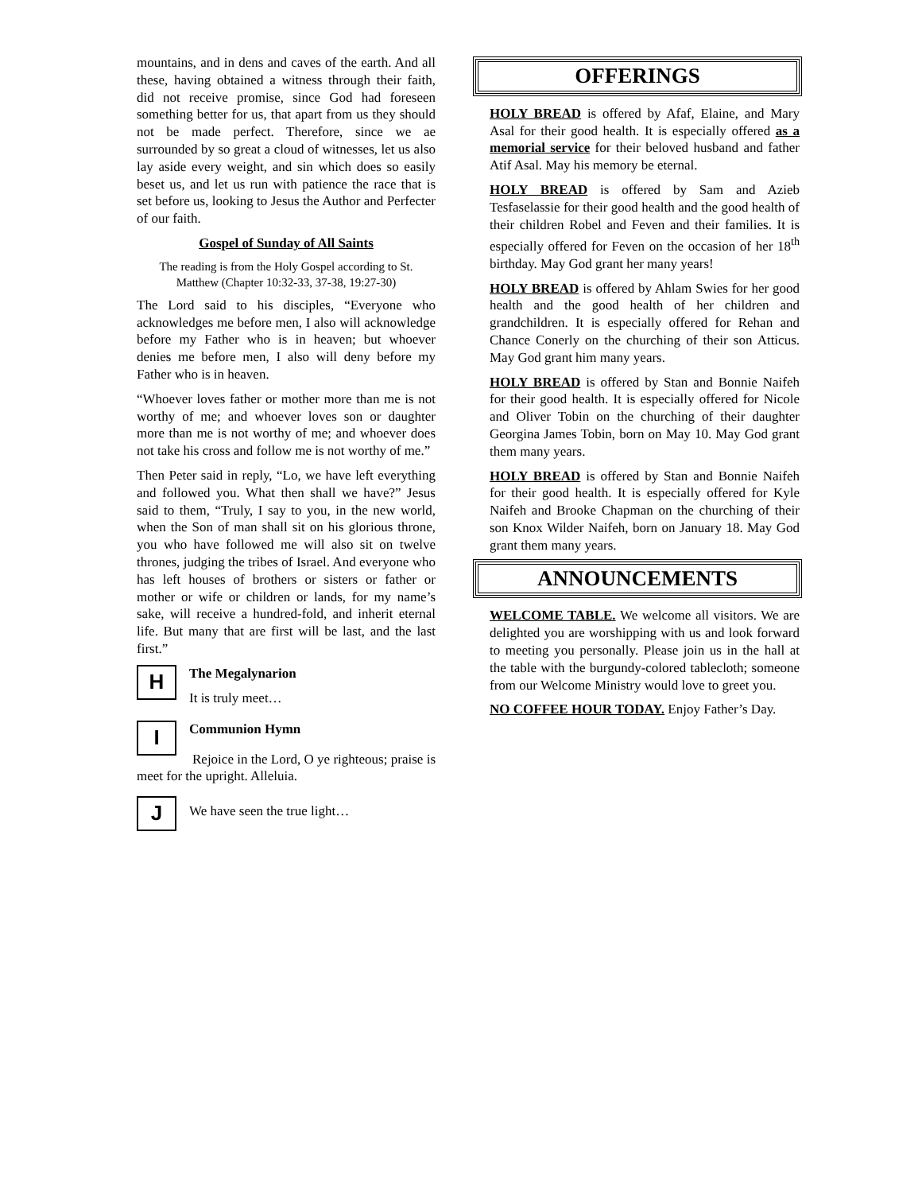mountains, and in dens and caves of the earth. And all these, having obtained a witness through their faith, did not receive promise, since God had foreseen something better for us, that apart from us they should not be made perfect. Therefore, since we ae surrounded by so great a cloud of witnesses, let us also lay aside every weight, and sin which does so easily beset us, and let us run with patience the race that is set before us, looking to Jesus the Author and Perfecter of our faith.
Gospel of Sunday of All Saints
The reading is from the Holy Gospel according to St. Matthew (Chapter 10:32-33, 37-38, 19:27-30)
The Lord said to his disciples, “Everyone who acknowledges me before men, I also will acknowledge before my Father who is in heaven; but whoever denies me before men, I also will deny before my Father who is in heaven.
“Whoever loves father or mother more than me is not worthy of me; and whoever loves son or daughter more than me is not worthy of me; and whoever does not take his cross and follow me is not worthy of me.”
Then Peter said in reply, “Lo, we have left everything and followed you. What then shall we have?” Jesus said to them, “Truly, I say to you, in the new world, when the Son of man shall sit on his glorious throne, you who have followed me will also sit on twelve thrones, judging the tribes of Israel. And everyone who has left houses of brothers or sisters or father or mother or wife or children or lands, for my name’s sake, will receive a hundred-fold, and inherit eternal life. But many that are first will be last, and the last first.”
H
The Megalynarion
It is truly meet…
I
Communion Hymn
Rejoice in the Lord, O ye righteous; praise is meet for the upright. Alleluia.
J
We have seen the true light…
OFFERINGS
HOLY BREAD is offered by Afaf, Elaine, and Mary Asal for their good health. It is especially offered as a memorial service for their beloved husband and father Atif Asal. May his memory be eternal.
HOLY BREAD is offered by Sam and Azieb Tesfaselassie for their good health and the good health of their children Robel and Feven and their families. It is especially offered for Feven on the occasion of her 18<sup>th</sup> birthday. May God grant her many years!
HOLY BREAD is offered by Ahlam Swies for her good health and the good health of her children and grandchildren. It is especially offered for Rehan and Chance Conerly on the churching of their son Atticus. May God grant him many years.
HOLY BREAD is offered by Stan and Bonnie Naifeh for their good health. It is especially offered for Nicole and Oliver Tobin on the churching of their daughter Georgina James Tobin, born on May 10. May God grant them many years.
HOLY BREAD is offered by Stan and Bonnie Naifeh for their good health. It is especially offered for Kyle Naifeh and Brooke Chapman on the churching of their son Knox Wilder Naifeh, born on January 18. May God grant them many years.
ANNOUNCEMENTS
WELCOME TABLE. We welcome all visitors. We are delighted you are worshipping with us and look forward to meeting you personally. Please join us in the hall at the table with the burgundy-colored tablecloth; someone from our Welcome Ministry would love to greet you.
NO COFFEE HOUR TODAY. Enjoy Father’s Day.